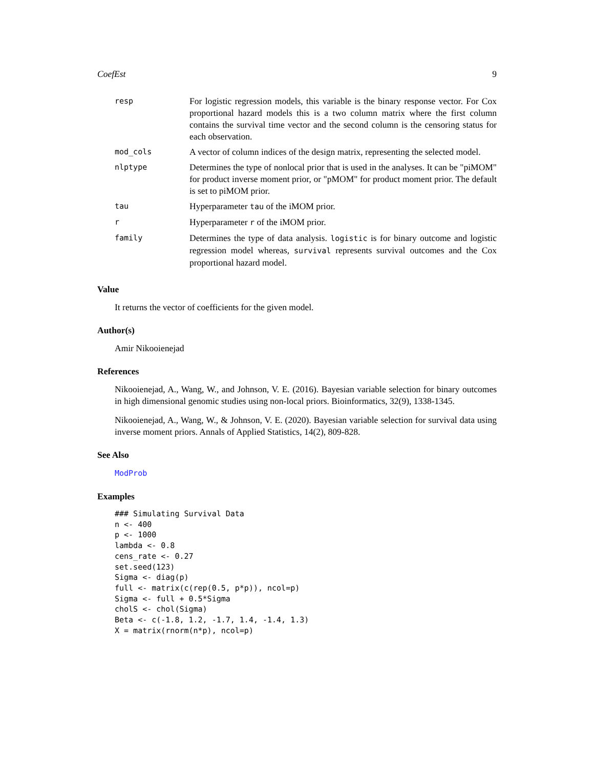CoefEst 9
| resp | For logistic regression models, this variable is the binary response vector. For Cox proportional hazard models this is a two column matrix where the first column contains the survival time vector and the second column is the censoring status for each observation. |
| mod_cols | A vector of column indices of the design matrix, representing the selected model. |
| nlptype | Determines the type of nonlocal prior that is used in the analyses. It can be "piMOM" for product inverse moment prior, or "pMOM" for product moment prior. The default is set to piMOM prior. |
| tau | Hyperparameter tau of the iMOM prior. |
| r | Hyperparameter r of the iMOM prior. |
| family | Determines the type of data analysis. logistic is for binary outcome and logistic regression model whereas, survival represents survival outcomes and the Cox proportional hazard model. |
Value
It returns the vector of coefficients for the given model.
Author(s)
Amir Nikooienejad
References
Nikooienejad, A., Wang, W., and Johnson, V. E. (2016). Bayesian variable selection for binary outcomes in high dimensional genomic studies using non-local priors. Bioinformatics, 32(9), 1338-1345.
Nikooienejad, A., Wang, W., & Johnson, V. E. (2020). Bayesian variable selection for survival data using inverse moment priors. Annals of Applied Statistics, 14(2), 809-828.
See Also
ModProb
Examples
### Simulating Survival Data
n <- 400
p <- 1000
lambda <- 0.8
cens_rate <- 0.27
set.seed(123)
Sigma <- diag(p)
full <- matrix(c(rep(0.5, p*p)), ncol=p)
Sigma <- full + 0.5*Sigma
cholS <- chol(Sigma)
Beta <- c(-1.8, 1.2, -1.7, 1.4, -1.4, 1.3)
X = matrix(rnorm(n*p), ncol=p)